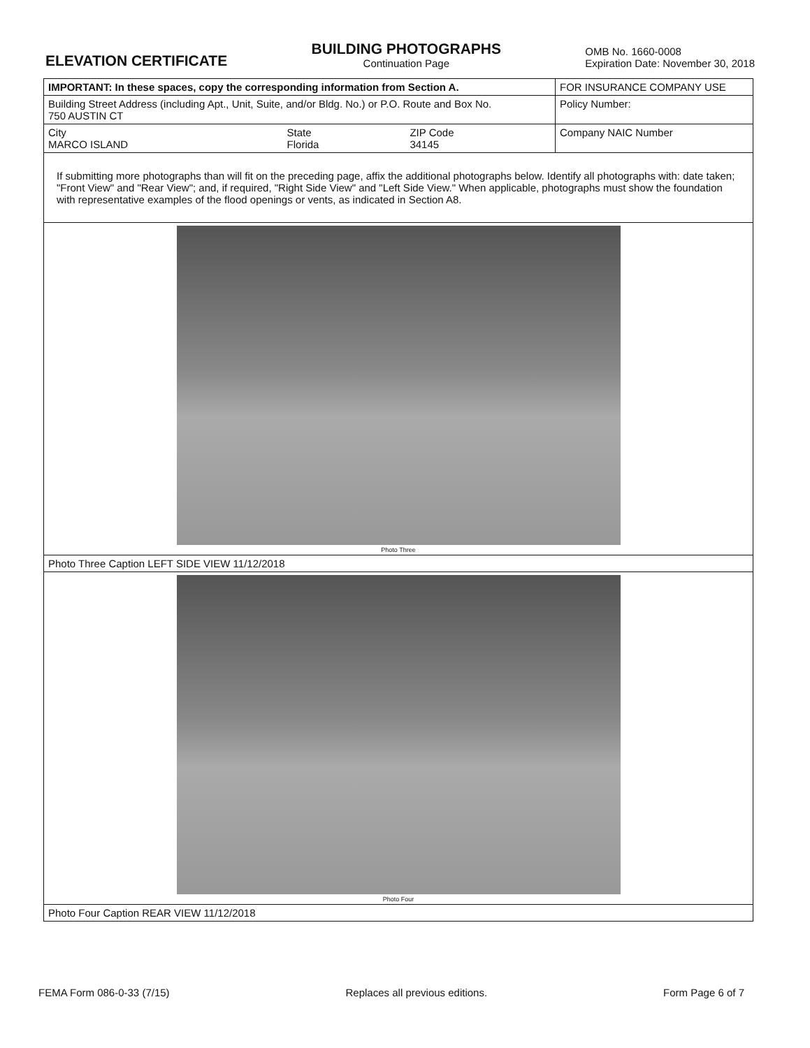ELEVATION CERTIFICATE
BUILDING PHOTOGRAPHS
Continuation Page
OMB No. 1660-0008
Expiration Date: November 30, 2018
| IMPORTANT: In these spaces, copy the corresponding information from Section A. | | | FOR INSURANCE COMPANY USE |
| Building Street Address (including Apt., Unit, Suite, and/or Bldg. No.) or P.O. Route and Box No. 750 AUSTIN CT | | | Policy Number: |
| City MARCO ISLAND | State Florida | ZIP Code 34145 | Company NAIC Number |
| If submitting more photographs than will fit on the preceding page, affix the additional photographs below. Identify all photographs with: date taken; "Front View" and "Rear View"; and, if required, "Right Side View" and "Left Side View." When applicable, photographs must show the foundation with representative examples of the flood openings or vents, as indicated in Section A8. | | | |
Photo Three
Photo Three Caption LEFT SIDE VIEW 11/12/2018
Photo Four
Photo Four Caption REAR VIEW 11/12/2018
FEMA Form 086-0-33 (7/15) Replaces all previous editions. Form Page 6 of 7